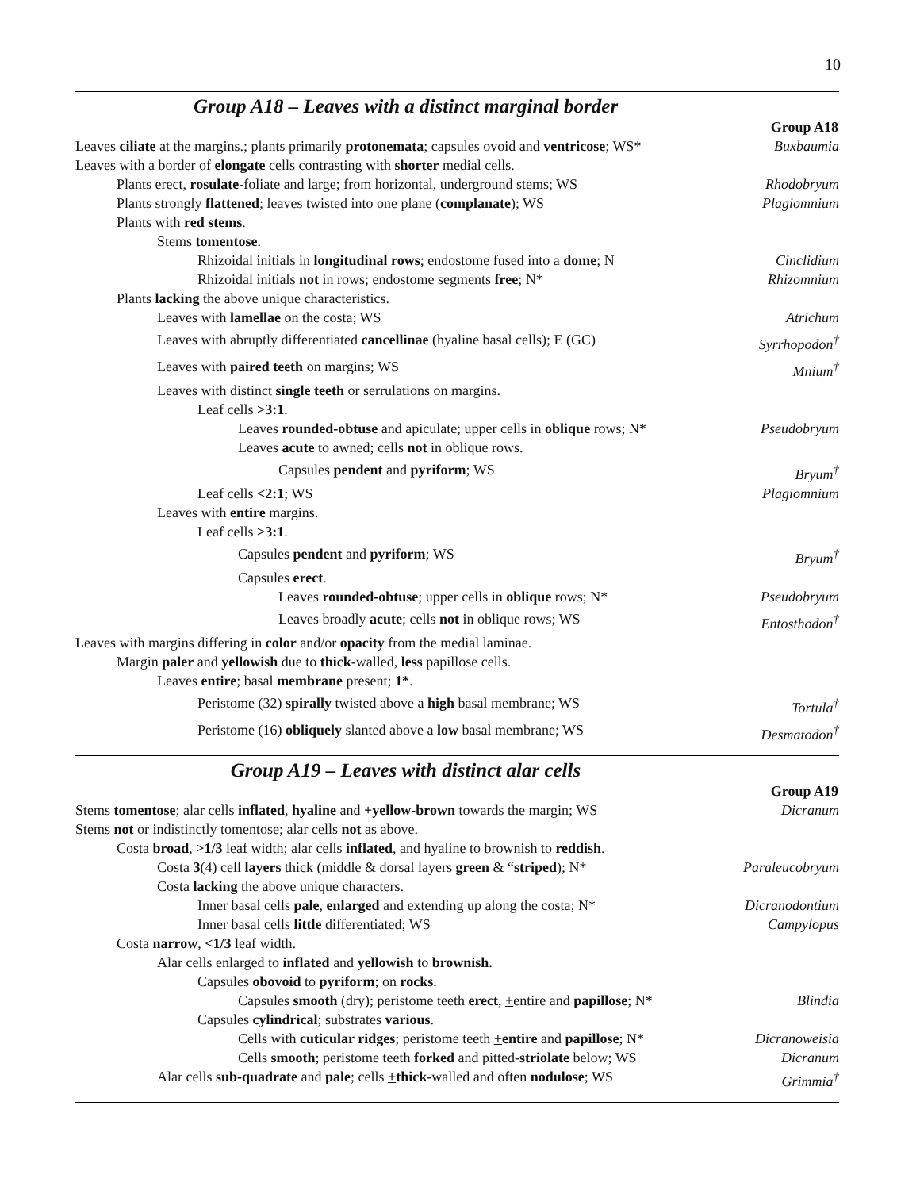10
Group A18 – Leaves with a distinct marginal border
| | Group A18 |
| Leaves ciliate at the margins.; plants primarily protonemata ; capsules ovoid and ventricose ; WS* | Buxbaumia |
| Leaves with a border of elongate cells contrasting with shorter medial cells. | |
| Plants erect, rosulate -foliate and large; from horizontal, underground stems; WS | Rhodobryum |
| Plants strongly flattened ; leaves twisted into one plane ( complanate ); WS | Plagiomnium |
| Plants with red stems . | |
| Stems tomentose . | |
| Rhizoidal initials in longitudinal rows ; endostome fused into a dome ; N | Cinclidium |
| Rhizoidal initials not in rows; endostome segments free ; N* | Rhizomnium |
| Plants lacking the above unique characteristics. | |
| Leaves with lamellae on the costa; WS | Atrichum |
| Leaves with abruptly differentiated cancellinae (hyaline basal cells); E (GC) | Syrrhopodon<sup>†</sup> |
| Leaves with paired teeth on margins; WS | Mnium<sup>†</sup> |
| Leaves with distinct single teeth or serrulations on margins. | |
| Leaf cells >3:1 . | |
| Leaves rounded-obtuse and apiculate; upper cells in oblique rows; N* | Pseudobryum |
| Leaves acute to awned; cells not in oblique rows. | |
| Capsules pendent and pyriform ; WS | Bryum<sup>†</sup> |
| Leaf cells <2:1 ; WS | Plagiomnium |
| Leaves with entire margins. | |
| Leaf cells >3:1 . | |
| Capsules pendent and pyriform ; WS | Bryum<sup>†</sup> |
| Capsules erect . | |
| Leaves rounded-obtuse ; upper cells in oblique rows; N* | Pseudobryum |
| Leaves broadly acute ; cells not in oblique rows; WS | Entosthodon<sup>†</sup> |
| Leaves with margins differing in color and/or opacity from the medial laminae. | |
| Margin paler and yellowish due to thick -walled, less papillose cells. | |
| Leaves entire ; basal membrane present; 1* . | |
| Peristome (32) spirally twisted above a high basal membrane; WS | Tortula<sup>†</sup> |
| Peristome (16) obliquely slanted above a low basal membrane; WS | Desmatodon<sup>†</sup> |
Group A19 – Leaves with distinct alar cells
| | Group A19 |
| Stems tomentose ; alar cells inflated , hyaline and + yellow-brown towards the margin; WS | Dicranum |
| Stems not or indistinctly tomentose; alar cells not as above. | |
| Costa broad , >1/3 leaf width; alar cells inflated , and hyaline to brownish to reddish . | |
| Costa 3 (4) cell layers thick (middle & dorsal layers green & “ striped ); N* | Paraleucobryum |
| Costa lacking the above unique characters. | |
| Inner basal cells pale , enlarged and extending up along the costa; N* | Dicranodontium |
| Inner basal cells little differentiated; WS | Campylopus |
| Costa narrow , <1/3 leaf width. | |
| Alar cells enlarged to inflated and yellowish to brownish . | |
| Capsules obovoid to pyriform ; on rocks . | |
| Capsules smooth (dry); peristome teeth erect , + entire and papillose ; N* | Blindia |
| Capsules cylindrical ; substrates various . | |
| Cells with cuticular ridges ; peristome teeth + entire and papillose ; N* | Dicranoweisia |
| Cells smooth ; peristome teeth forked and pitted- striolate below; WS | Dicranum |
| Alar cells sub-quadrate and pale ; cells + thick -walled and often nodulose ; WS | Grimmia<sup>†</sup> |